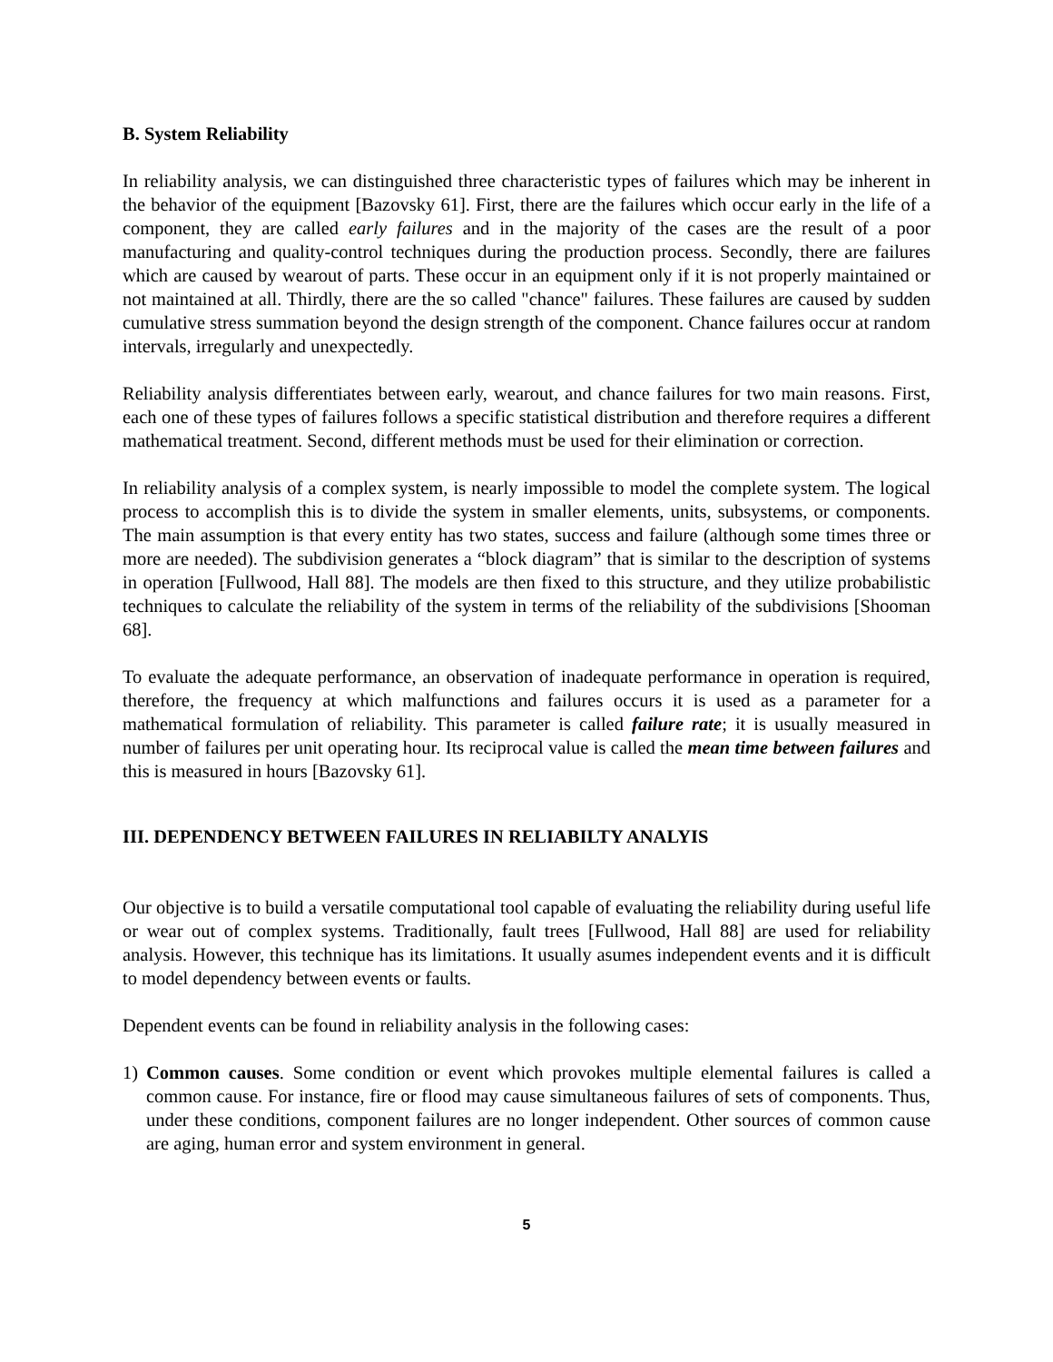B. System Reliability
In reliability analysis, we can distinguished three characteristic types of failures which may be inherent in the behavior of the equipment [Bazovsky 61]. First, there are the failures which occur early in the life of a component, they are called early failures and in the majority of the cases are the result of a poor manufacturing and quality-control techniques during the production process. Secondly, there are failures which are caused by wearout of parts. These occur in an equipment only if it is not properly maintained or not maintained at all. Thirdly, there are the so called "chance" failures. These failures are caused by sudden cumulative stress summation beyond the design strength of the component. Chance failures occur at random intervals, irregularly and unexpectedly.
Reliability analysis differentiates between early, wearout, and chance failures for two main reasons. First, each one of these types of failures follows a specific statistical distribution and therefore requires a different mathematical treatment. Second, different methods must be used for their elimination or correction.
In reliability analysis of a complex system, is nearly impossible to model the complete system. The logical process to accomplish this is to divide the system in smaller elements, units, subsystems, or components. The main assumption is that every entity has two states, success and failure (although some times three or more are needed). The subdivision generates a “block diagram” that is similar to the description of systems in operation [Fullwood, Hall 88]. The models are then fixed to this structure, and they utilize probabilistic techniques to calculate the reliability of the system in terms of the reliability of the subdivisions [Shooman 68].
To evaluate the adequate performance, an observation of inadequate performance in operation is required, therefore, the frequency at which malfunctions and failures occurs it is used as a parameter for a mathematical formulation of reliability. This parameter is called failure rate; it is usually measured in number of failures per unit operating hour. Its reciprocal value is called the mean time between failures and this is measured in hours [Bazovsky 61].
III. DEPENDENCY BETWEEN FAILURES IN RELIABILTY ANALYIS
Our objective is to build a versatile computational tool capable of evaluating the reliability during useful life or wear out of complex systems. Traditionally, fault trees [Fullwood, Hall 88] are used for reliability analysis. However, this technique has its limitations. It usually asumes independent events and it is difficult to model dependency between events or faults.
Dependent events can be found in reliability analysis in the following cases:
1) Common causes. Some condition or event which provokes multiple elemental failures is called a common cause. For instance, fire or flood may cause simultaneous failures of sets of components. Thus, under these conditions, component failures are no longer independent. Other sources of common cause are aging, human error and system environment in general.
5